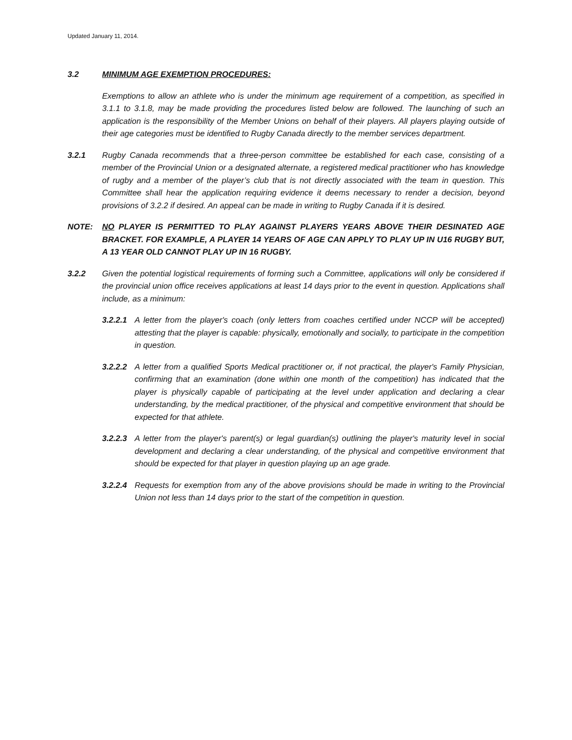Updated January 11, 2014.
3.2 MINIMUM AGE EXEMPTION PROCEDURES:
Exemptions to allow an athlete who is under the minimum age requirement of a competition, as specified in 3.1.1 to 3.1.8, may be made providing the procedures listed below are followed. The launching of such an application is the responsibility of the Member Unions on behalf of their players. All players playing outside of their age categories must be identified to Rugby Canada directly to the member services department.
3.2.1 Rugby Canada recommends that a three-person committee be established for each case, consisting of a member of the Provincial Union or a designated alternate, a registered medical practitioner who has knowledge of rugby and a member of the player’s club that is not directly associated with the team in question. This Committee shall hear the application requiring evidence it deems necessary to render a decision, beyond provisions of 3.2.2 if desired. An appeal can be made in writing to Rugby Canada if it is desired.
NOTE: NO PLAYER IS PERMITTED TO PLAY AGAINST PLAYERS YEARS ABOVE THEIR DESINATED AGE BRACKET. FOR EXAMPLE, A PLAYER 14 YEARS OF AGE CAN APPLY TO PLAY UP IN U16 RUGBY BUT, A 13 YEAR OLD CANNOT PLAY UP IN 16 RUGBY.
3.2.2 Given the potential logistical requirements of forming such a Committee, applications will only be considered if the provincial union office receives applications at least 14 days prior to the event in question. Applications shall include, as a minimum:
3.2.2.1
A letter from the player's coach (only letters from coaches certified under NCCP will be accepted) attesting that the player is capable: physically, emotionally and socially, to participate in the competition in question.
3.2.2.2
A letter from a qualified Sports Medical practitioner or, if not practical, the player's Family Physician, confirming that an examination (done within one month of the competition) has indicated that the player is physically capable of participating at the level under application and declaring a clear understanding, by the medical practitioner, of the physical and competitive environment that should be expected for that athlete.
3.2.2.3
A letter from the player's parent(s) or legal guardian(s) outlining the player's maturity level in social development and declaring a clear understanding, of the physical and competitive environment that should be expected for that player in question playing up an age grade.
3.2.2.4
Requests for exemption from any of the above provisions should be made in writing to the Provincial Union not less than 14 days prior to the start of the competition in question.